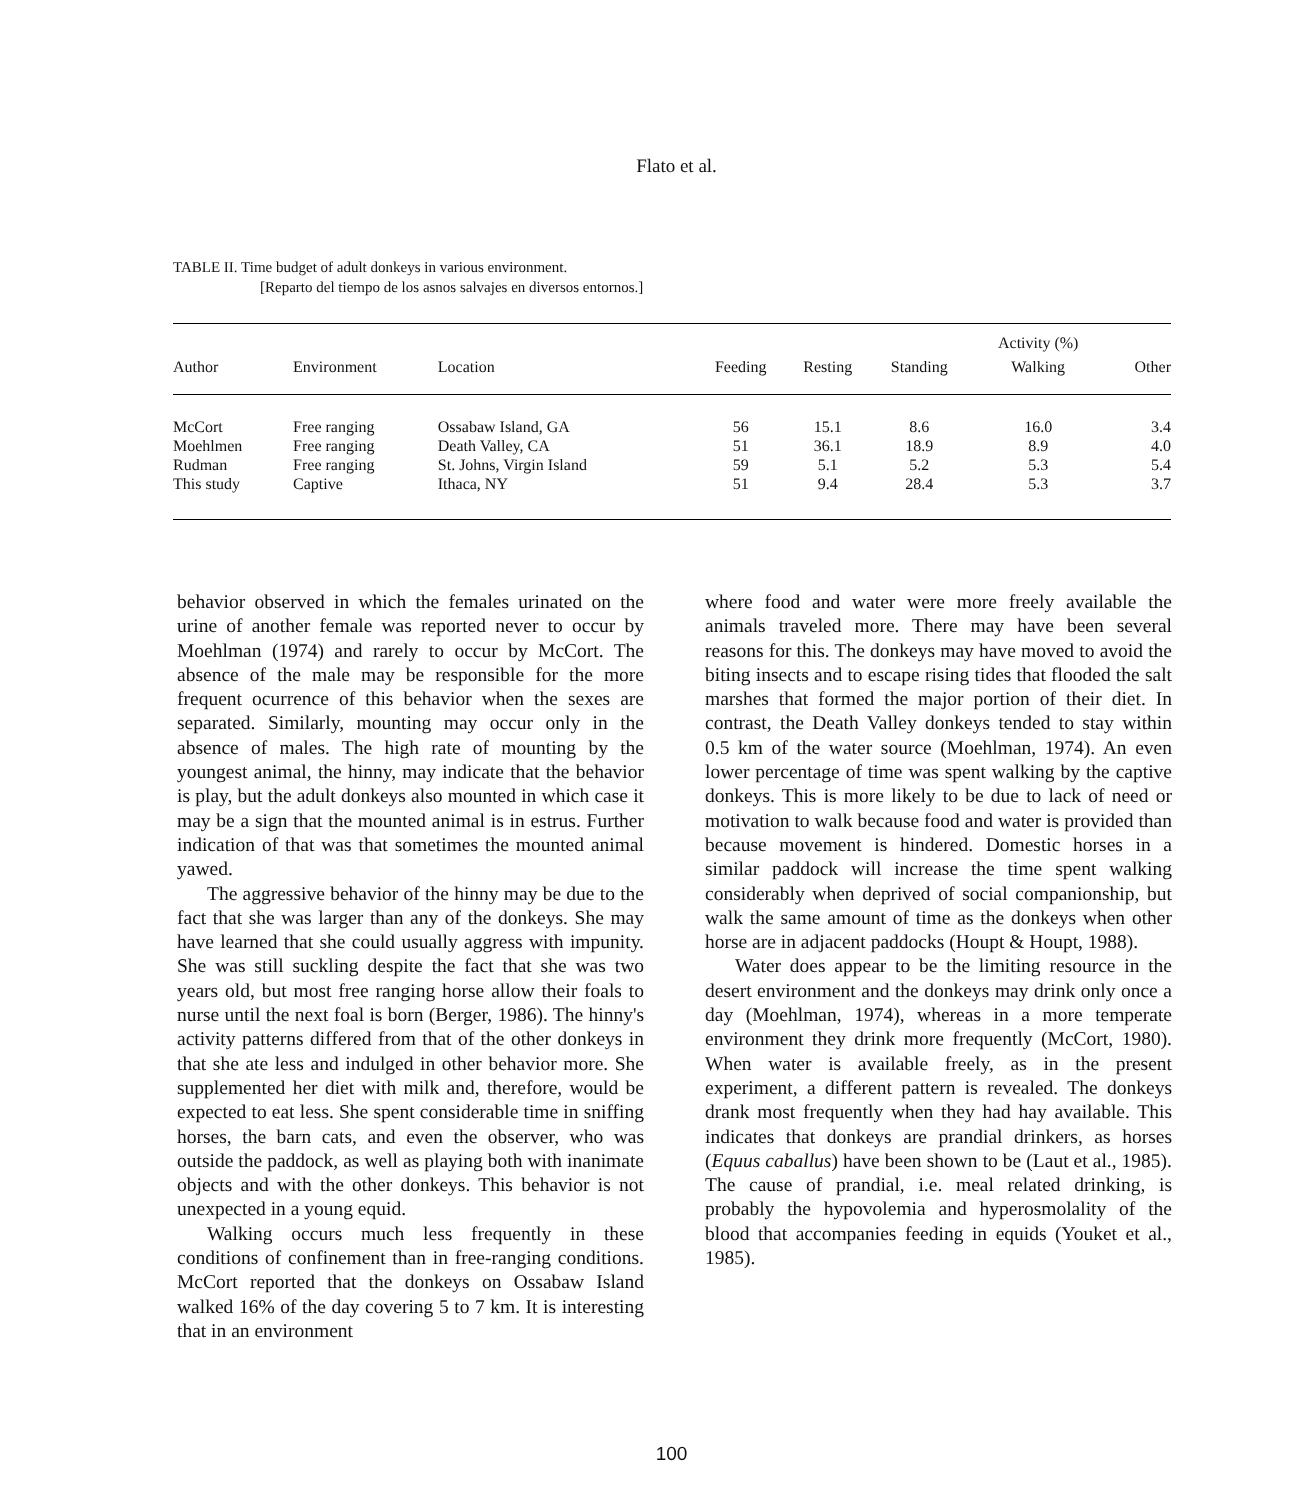Flato et al.
TABLE II. Time budget of adult donkeys in various environment.
[Reparto del tiempo de los asnos salvajes en diversos entornos.]
| | | | | | | Activity (%) | |
| --- | --- | --- | --- | --- | --- | --- | --- |
| Author | Environment | Location | Feeding | Resting | Standing | Walking | Other |
| McCort | Free ranging | Ossabaw Island, GA | 56 | 15.1 | 8.6 | 16.0 | 3.4 |
| Moehlmen | Free ranging | Death Valley, CA | 51 | 36.1 | 18.9 | 8.9 | 4.0 |
| Rudman | Free ranging | St. Johns, Virgin Island | 59 | 5.1 | 5.2 | 5.3 | 5.4 |
| This study | Captive | Ithaca, NY | 51 | 9.4 | 28.4 | 5.3 | 3.7 |
behavior observed in which the females urinated on the urine of another female was reported never to occur by Moehlman (1974) and rarely to occur by McCort. The absence of the male may be responsible for the more frequent ocurrence of this behavior when the sexes are separated. Similarly, mounting may occur only in the absence of males. The high rate of mounting by the youngest animal, the hinny, may indicate that the behavior is play, but the adult donkeys also mounted in which case it may be a sign that the mounted animal is in estrus. Further indication of that was that sometimes the mounted animal yawed.
The aggressive behavior of the hinny may be due to the fact that she was larger than any of the donkeys. She may have learned that she could usually aggress with impunity. She was still suckling despite the fact that she was two years old, but most free ranging horse allow their foals to nurse until the next foal is born (Berger, 1986). The hinny's activity patterns differed from that of the other donkeys in that she ate less and indulged in other behavior more. She supplemented her diet with milk and, therefore, would be expected to eat less. She spent considerable time in sniffing horses, the barn cats, and even the observer, who was outside the paddock, as well as playing both with inanimate objects and with the other donkeys. This behavior is not unexpected in a young equid.
Walking occurs much less frequently in these conditions of confinement than in free-ranging conditions. McCort reported that the donkeys on Ossabaw Island walked 16% of the day covering 5 to 7 km. It is interesting that in an environment
where food and water were more freely available the animals traveled more. There may have been several reasons for this. The donkeys may have moved to avoid the biting insects and to escape rising tides that flooded the salt marshes that formed the major portion of their diet. In contrast, the Death Valley donkeys tended to stay within 0.5 km of the water source (Moehlman, 1974). An even lower percentage of time was spent walking by the captive donkeys. This is more likely to be due to lack of need or motivation to walk because food and water is provided than because movement is hindered. Domestic horses in a similar paddock will increase the time spent walking considerably when deprived of social companionship, but walk the same amount of time as the donkeys when other horse are in adjacent paddocks (Houpt & Houpt, 1988).
Water does appear to be the limiting resource in the desert environment and the donkeys may drink only once a day (Moehlman, 1974), whereas in a more temperate environment they drink more frequently (McCort, 1980). When water is available freely, as in the present experiment, a different pattern is revealed. The donkeys drank most frequently when they had hay available. This indicates that donkeys are prandial drinkers, as horses (Equus caballus) have been shown to be (Laut et al., 1985). The cause of prandial, i.e. meal related drinking, is probably the hypovolemia and hyperosmolality of the blood that accompanies feeding in equids (Youket et al., 1985).
100